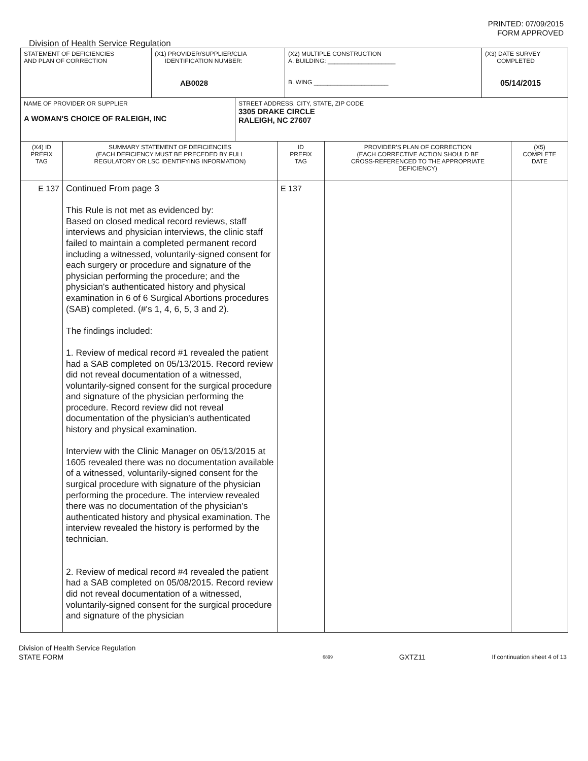PRINTED: 07/09/2015
FORM APPROVED
Division of Health Service Regulation
| STATEMENT OF DEFICIENCIES AND PLAN OF CORRECTION | (X1) PROVIDER/SUPPLIER/CLIA IDENTIFICATION NUMBER: AB0028 | (X2) MULTIPLE CONSTRUCTION A. BUILDING: ____________________ B. WING ______________________ | (X3) DATE SURVEY COMPLETED 05/14/2015 |
| NAME OF PROVIDER OR SUPPLIER A WOMAN'S CHOICE OF RALEIGH, INC | STREET ADDRESS, CITY, STATE, ZIP CODE 3305 DRAKE CIRCLE RALEIGH, NC 27607 |
| (X4) ID PREFIX TAG | SUMMARY STATEMENT OF DEFICIENCIES (EACH DEFICIENCY MUST BE PRECEDED BY FULL REGULATORY OR LSC IDENTIFYING INFORMATION) | ID PREFIX TAG | PROVIDER'S PLAN OF CORRECTION (EACH CORRECTIVE ACTION SHOULD BE CROSS-REFERENCED TO THE APPROPRIATE DEFICIENCY) | (X5) COMPLETE DATE |
| E 137 | Continued From page 3 This Rule is not met as evidenced by: Based on closed medical record reviews, staff interviews and physician interviews, the clinic staff failed to maintain a completed permanent record including a witnessed, voluntarily-signed consent for each surgery or procedure and signature of the physician performing the procedure; and the physician's authenticated history and physical examination in 6 of 6 Surgical Abortions procedures (SAB) completed. (#'s 1, 4, 6, 5, 3 and 2). The findings included: 1. Review of medical record #1 revealed the patient had a SAB completed on 05/13/2015. Record review did not reveal documentation of a witnessed, voluntarily-signed consent for the surgical procedure and signature of the physician performing the procedure. Record review did not reveal documentation of the physician's authenticated history and physical examination. Interview with the Clinic Manager on 05/13/2015 at 1605 revealed there was no documentation available of a witnessed, voluntarily-signed consent for the surgical procedure with signature of the physician performing the procedure. The interview revealed there was no documentation of the physician's authenticated history and physical examination. The interview revealed the history is performed by the technician. 2. Review of medical record #4 revealed the patient had a SAB completed on 05/08/2015. Record review did not reveal documentation of a witnessed, voluntarily-signed consent for the surgical procedure and signature of the physician | E 137 | | |
Division of Health Service Regulation
STATE FORM 6899 GXTZ11 If continuation sheet 4 of 13